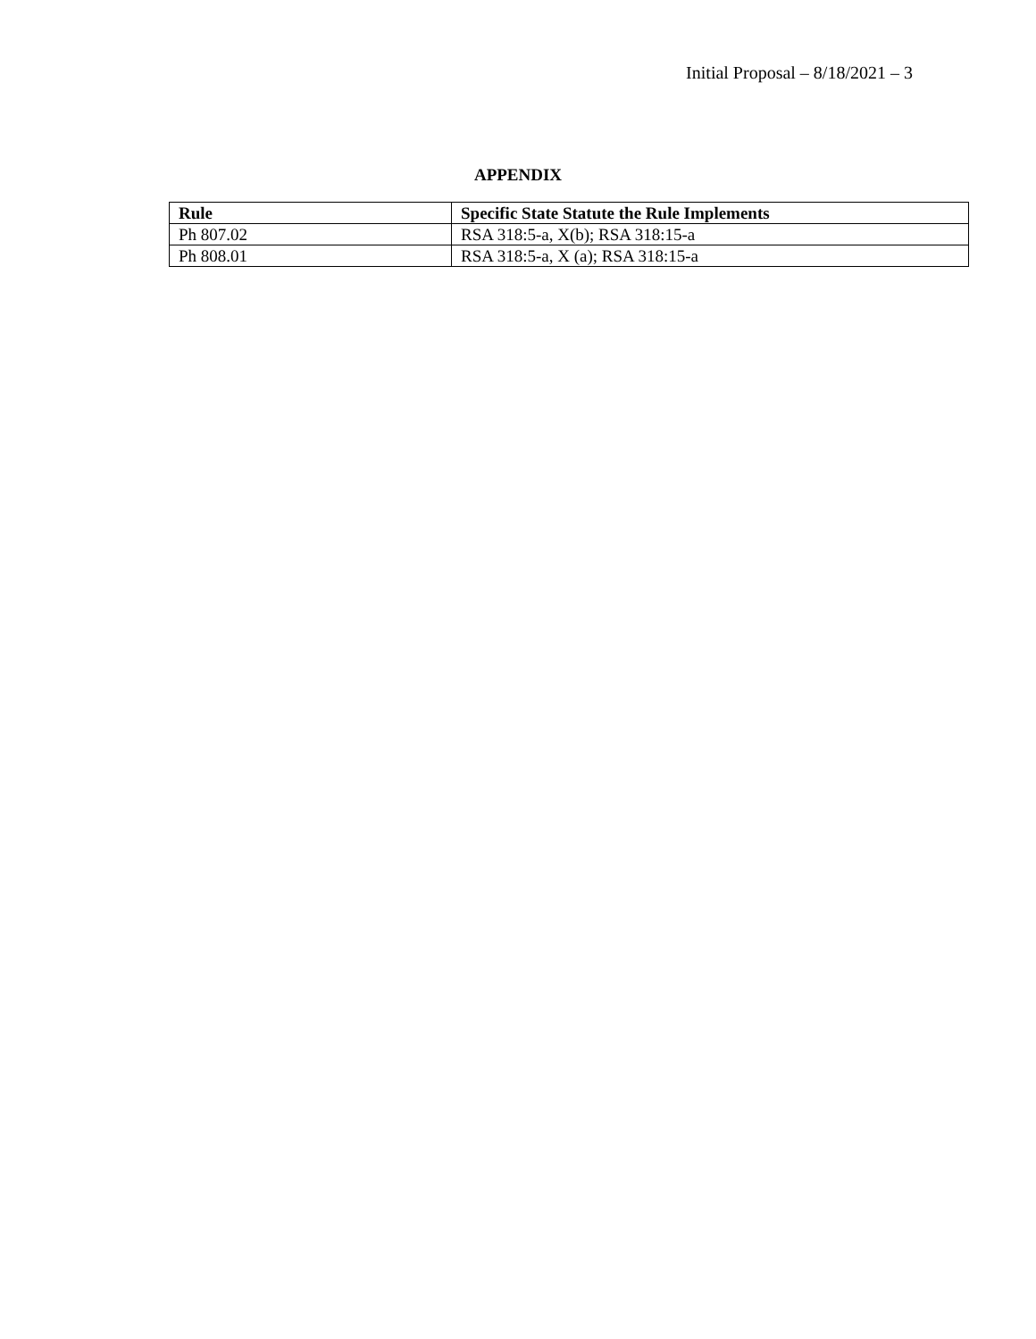Initial Proposal – 8/18/2021 – 3
APPENDIX
| Rule | Specific State Statute the Rule Implements |
| --- | --- |
| Ph 807.02 | RSA 318:5-a, X(b); RSA 318:15-a |
| Ph 808.01 | RSA 318:5-a, X (a); RSA 318:15-a |